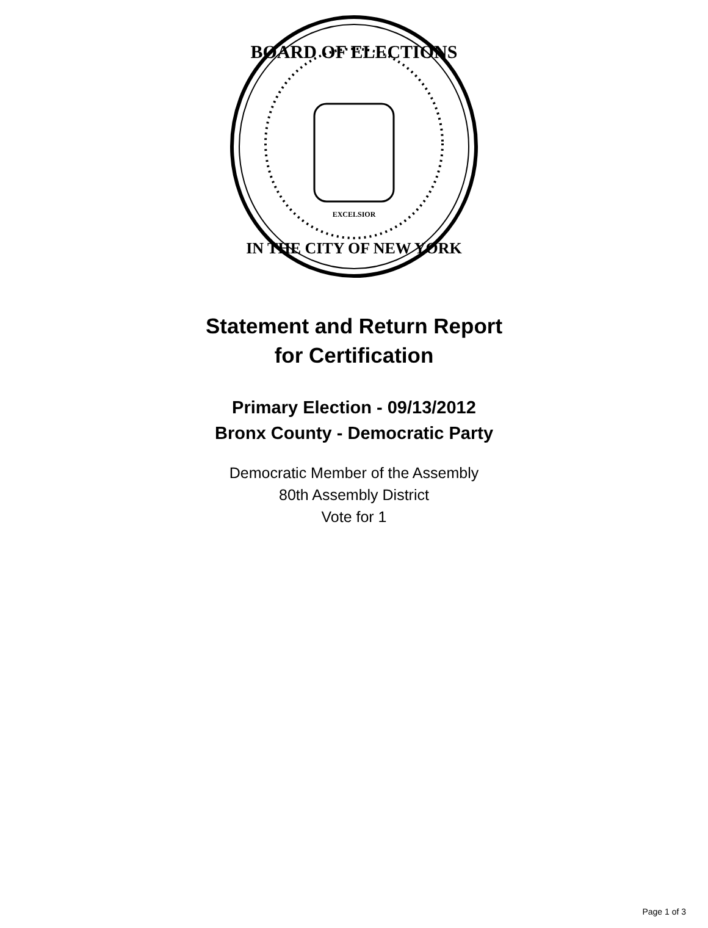BOARD OF ELECTIONS
IN THE CITY OF NEW YORK
EXCELSIOR
Statement and Return Report
for Certification
Primary Election - 09/13/2012
Bronx County - Democratic Party
Democratic Member of the Assembly
80th Assembly District
Vote for 1
Page 1 of 3